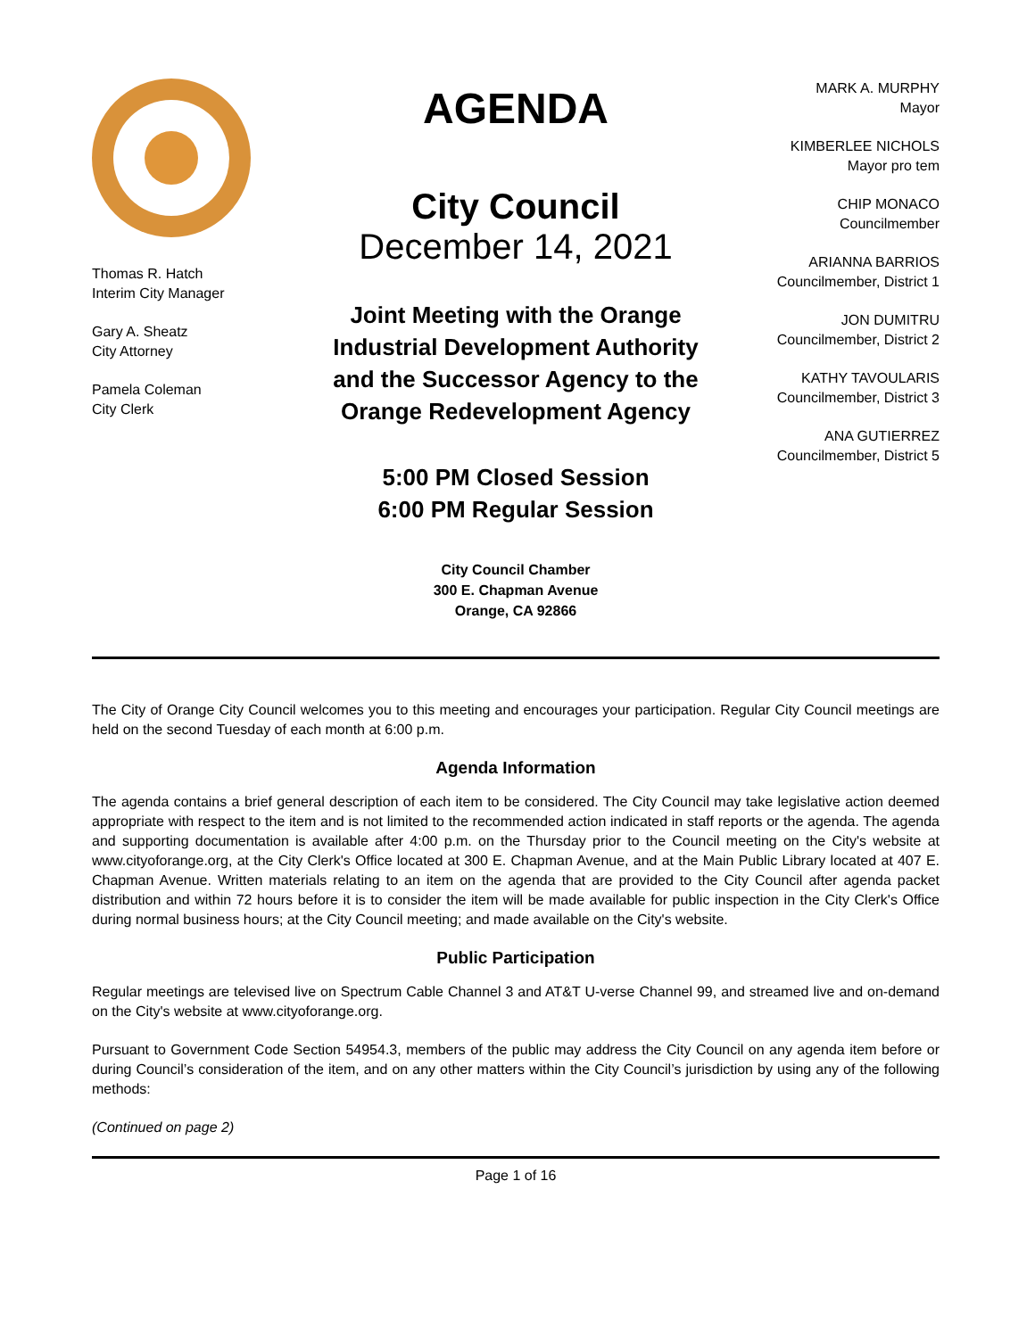Thomas R. Hatch
Interim City Manager
Gary A. Sheatz
City Attorney
Pamela Coleman
City Clerk
AGENDA
City Council
December 14, 2021
Joint Meeting with the Orange
Industrial Development Authority
and the Successor Agency to the
Orange Redevelopment Agency
5:00 PM Closed Session
6:00 PM Regular Session
City Council Chamber
300 E. Chapman Avenue
Orange, CA 92866
MARK A. MURPHY
Mayor
KIMBERLEE NICHOLS
Mayor pro tem
CHIP MONACO
Councilmember
ARIANNA BARRIOS
Councilmember, District 1
JON DUMITRU
Councilmember, District 2
KATHY TAVOULARIS
Councilmember, District 3
ANA GUTIERREZ
Councilmember, District 5
The City of Orange City Council welcomes you to this meeting and encourages your participation. Regular City Council meetings are held on the second Tuesday of each month at 6:00 p.m.
Agenda Information
The agenda contains a brief general description of each item to be considered. The City Council may take legislative action deemed appropriate with respect to the item and is not limited to the recommended action indicated in staff reports or the agenda. The agenda and supporting documentation is available after 4:00 p.m. on the Thursday prior to the Council meeting on the City's website at www.cityoforange.org, at the City Clerk's Office located at 300 E. Chapman Avenue, and at the Main Public Library located at 407 E. Chapman Avenue. Written materials relating to an item on the agenda that are provided to the City Council after agenda packet distribution and within 72 hours before it is to consider the item will be made available for public inspection in the City Clerk's Office during normal business hours; at the City Council meeting; and made available on the City's website.
Public Participation
Regular meetings are televised live on Spectrum Cable Channel 3 and AT&T U-verse Channel 99, and streamed live and on-demand on the City's website at www.cityoforange.org.
Pursuant to Government Code Section 54954.3, members of the public may address the City Council on any agenda item before or during Council’s consideration of the item, and on any other matters within the City Council’s jurisdiction by using any of the following methods:
(Continued on page 2)
Page 1 of 16